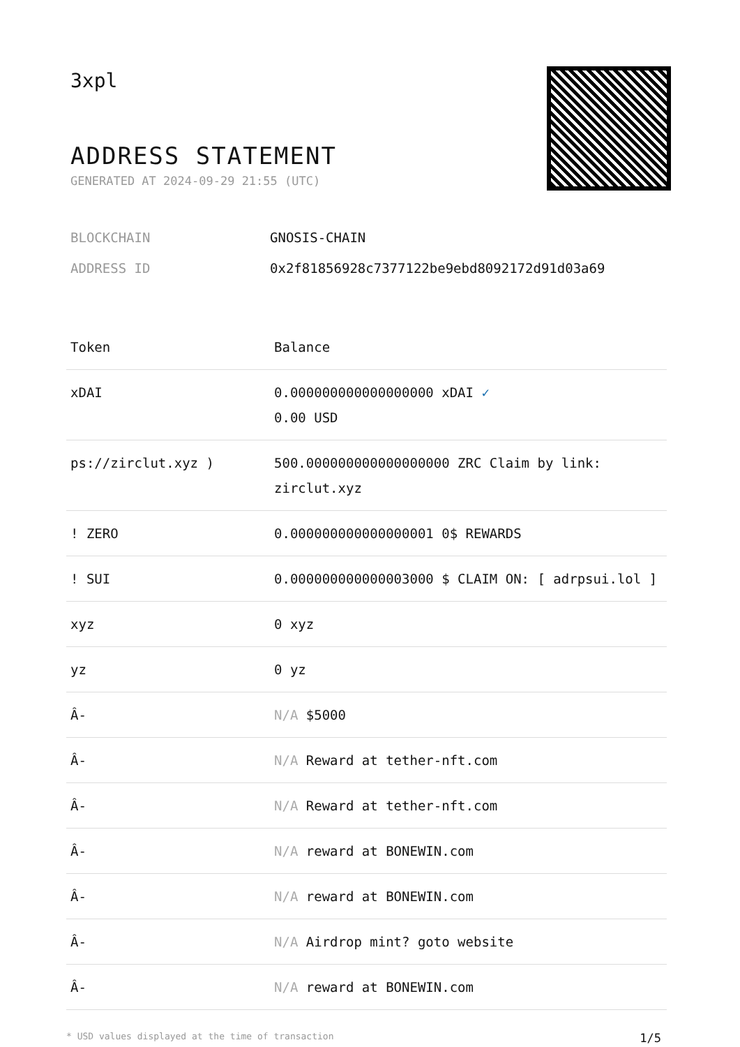3xpl
ADDRESS STATEMENT
GENERATED AT 2024-09-29 21:55 (UTC)
BLOCKCHAIN GNOSIS-CHAIN
ADDRESS ID 0x2f81856928c7377122be9ebd8092172d91d03a69
| Token | Balance |
| --- | --- |
| xDAI | 0.000000000000000000 xDAI ✓ 0.00 USD |
| ps://zirclut.xyz ) | 500.000000000000000000 ZRC Claim by link: zirclut.xyz |
| ! ZERO | 0.000000000000000001 0$ REWARDS |
| ! SUI | 0.000000000000003000 $ CLAIM ON: [ adrpsui.lol ] |
| xyz | 0 xyz |
| yz | 0 yz |
| Â- | N/A $5000 |
| Â- | N/A Reward at tether-nft.com |
| Â- | N/A Reward at tether-nft.com |
| Â- | N/A reward at BONEWIN.com |
| Â- | N/A reward at BONEWIN.com |
| Â- | N/A Airdrop mint? goto website |
| Â- | N/A reward at BONEWIN.com |
* USD values displayed at the time of transaction 1/5